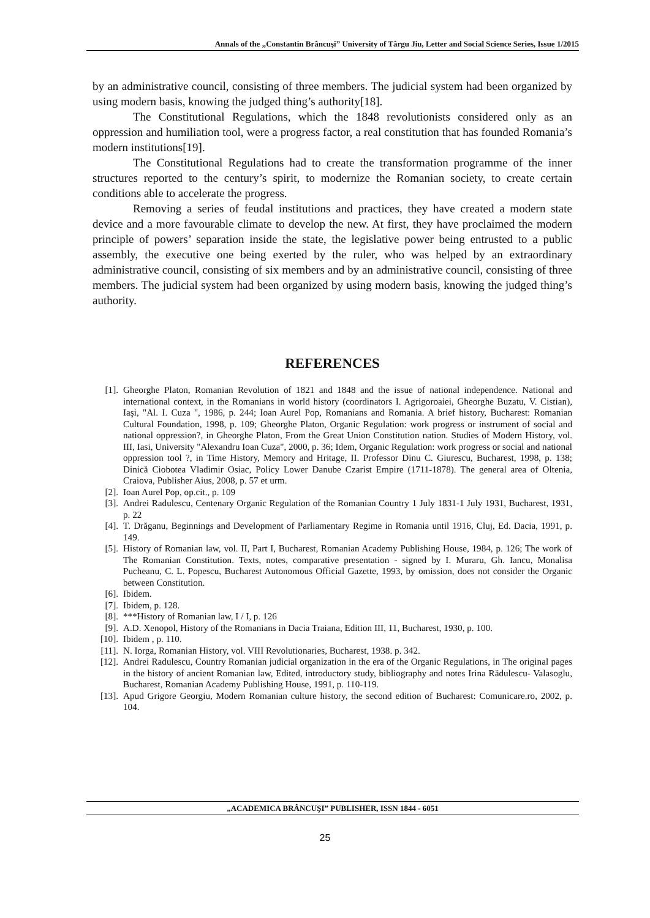Annals of the „Constantin Brâncuşi” University of Târgu Jiu, Letter and Social Science Series, Issue 1/2015
by an administrative council, consisting of three members. The judicial system had been organized by using modern basis, knowing the judged thing’s authority[18].
The Constitutional Regulations, which the 1848 revolutionists considered only as an oppression and humiliation tool, were a progress factor, a real constitution that has founded Romania’s modern institutions[19].
The Constitutional Regulations had to create the transformation programme of the inner structures reported to the century’s spirit, to modernize the Romanian society, to create certain conditions able to accelerate the progress.
Removing a series of feudal institutions and practices, they have created a modern state device and a more favourable climate to develop the new. At first, they have proclaimed the modern principle of powers’ separation inside the state, the legislative power being entrusted to a public assembly, the executive one being exerted by the ruler, who was helped by an extraordinary administrative council, consisting of six members and by an administrative council, consisting of three members. The judicial system had been organized by using modern basis, knowing the judged thing’s authority.
REFERENCES
[1]. Gheorghe Platon, Romanian Revolution of 1821 and 1848 and the issue of national independence. National and international context, in the Romanians in world history (coordinators I. Agrigoroaiei, Gheorghe Buzatu, V. Cistian), Iaşi, "Al. I. Cuza ", 1986, p. 244; Ioan Aurel Pop, Romanians and Romania. A brief history, Bucharest: Romanian Cultural Foundation, 1998, p. 109; Gheorghe Platon, Organic Regulation: work progress or instrument of social and national oppression?, in Gheorghe Platon, From the Great Union Constitution nation. Studies of Modern History, vol. III, Iasi, University "Alexandru Ioan Cuza", 2000, p. 36; Idem, Organic Regulation: work progress or social and national oppression tool ?, in Time History, Memory and Hritage, II. Professor Dinu C. Giurescu, Bucharest, 1998, p. 138; Dinică Ciobotea Vladimir Osiac, Policy Lower Danube Czarist Empire (1711-1878). The general area of Oltenia, Craiova, Publisher Aius, 2008, p. 57 et urm.
[2]. Ioan Aurel Pop, op.cit., p. 109
[3]. Andrei Radulescu, Centenary Organic Regulation of the Romanian Country 1 July 1831-1 July 1931, Bucharest, 1931, p. 22
[4]. T. Drăganu, Beginnings and Development of Parliamentary Regime in Romania until 1916, Cluj, Ed. Dacia, 1991, p. 149.
[5]. History of Romanian law, vol. II, Part I, Bucharest, Romanian Academy Publishing House, 1984, p. 126; The work of The Romanian Constitution. Texts, notes, comparative presentation - signed by I. Muraru, Gh. Iancu, Monalisa Pucheanu, C. L. Popescu, Bucharest Autonomous Official Gazette, 1993, by omission, does not consider the Organic between Constitution.
[6]. Ibidem.
[7]. Ibidem, p. 128.
[8]. ***History of Romanian law, I / I, p. 126
[9]. A.D. Xenopol, History of the Romanians in Dacia Traiana, Edition III, 11, Bucharest, 1930, p. 100.
[10]. Ibidem , p. 110.
[11]. N. Iorga, Romanian History, vol. VIII Revolutionaries, Bucharest, 1938. p. 342.
[12]. Andrei Radulescu, Country Romanian judicial organization in the era of the Organic Regulations, in The original pages in the history of ancient Romanian law, Edited, introductory study, bibliography and notes Irina Rădulescu- Valasoglu, Bucharest, Romanian Academy Publishing House, 1991, p. 110-119.
[13]. Apud Grigore Georgiu, Modern Romanian culture history, the second edition of Bucharest: Comunicare.ro, 2002, p. 104.
„ACADEMICA BRÂNCUŞI” PUBLISHER, ISSN 1844 - 6051
25